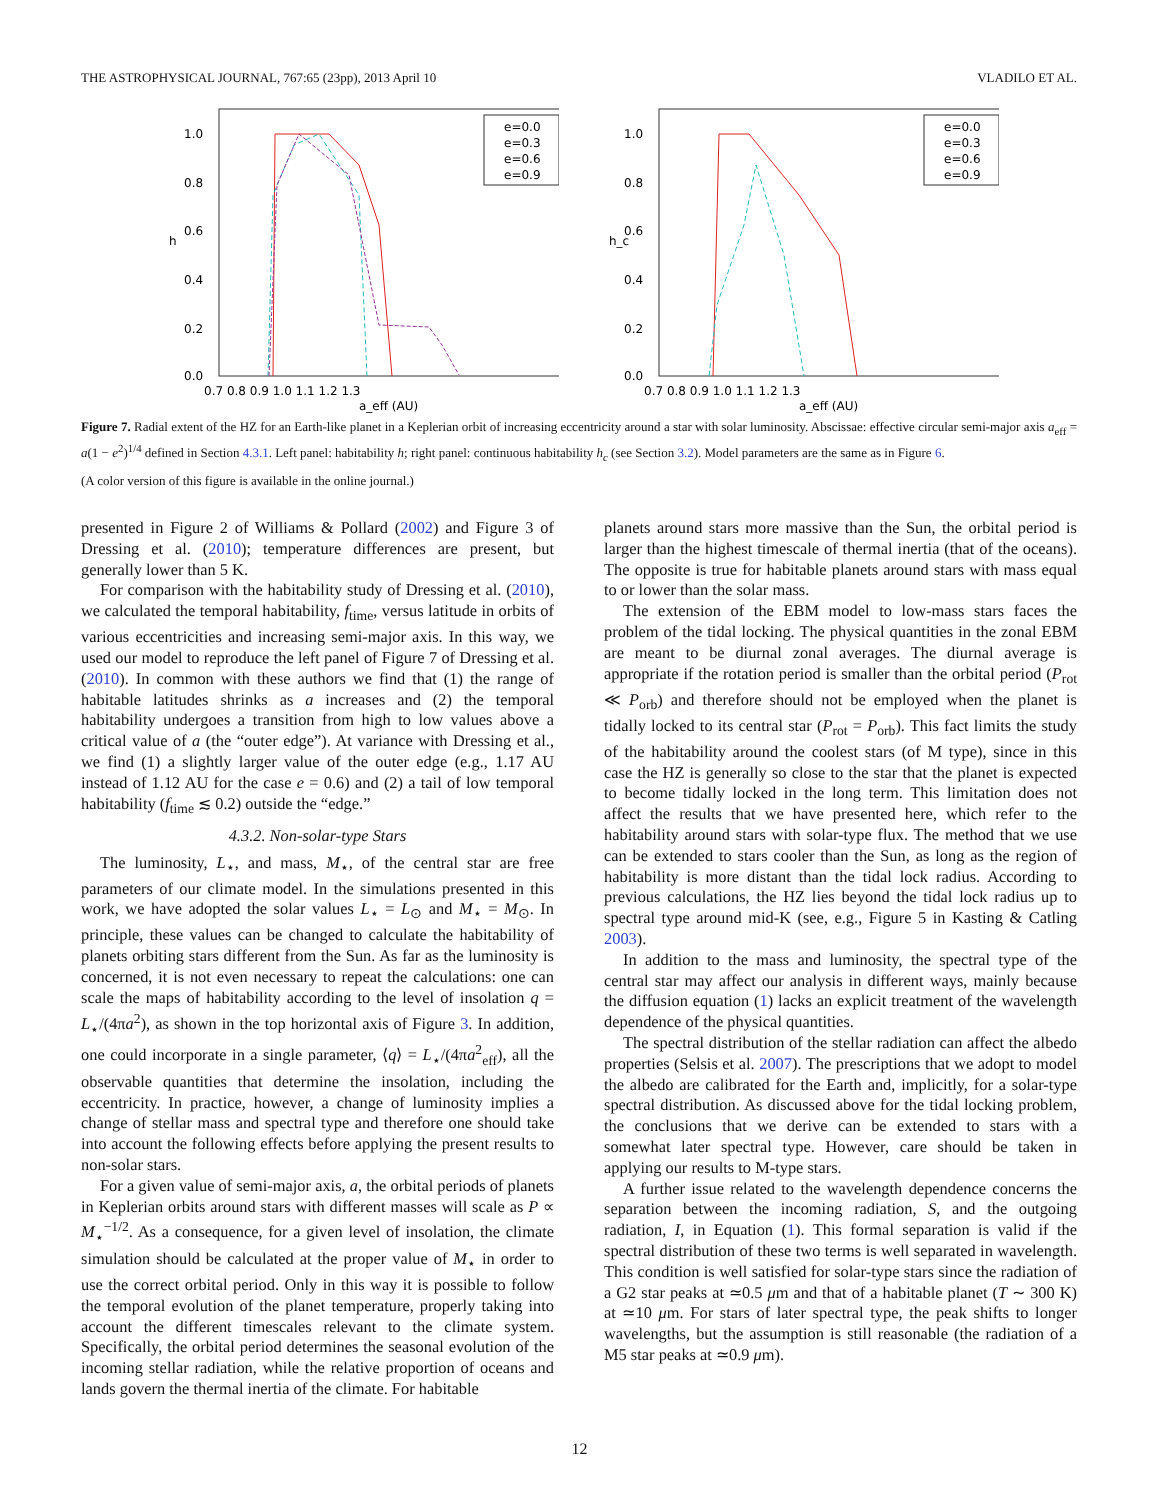THE ASTROPHYSICAL JOURNAL, 767:65 (23pp), 2013 April 10 VLADILO ET AL.
1.0
0.8
0.6
0.4
0.2
0.0
h
0.7 0.8 0.9 1.0 1.1 1.2 1.3
a_eff (AU)
e=0.0
e=0.3
e=0.6
e=0.9
1.0
0.8
0.6
0.4
0.2
0.0
h_c
0.7 0.8 0.9 1.0 1.1 1.2 1.3
a_eff (AU)
e=0.0
e=0.3
e=0.6
e=0.9
Figure 7. Radial extent of the HZ for an Earth-like planet in a Keplerian orbit of increasing eccentricity around a star with solar luminosity. Abscissae: effective circular semi-major axis a<sub>eff</sub> = a(1 − e<sup>2</sup>)<sup>1/4</sup> defined in Section 4.3.1. Left panel: habitability h; right panel: continuous habitability h<sub>c</sub> (see Section 3.2). Model parameters are the same as in Figure 6.
(A color version of this figure is available in the online journal.)
presented in Figure 2 of Williams & Pollard (2002) and Figure 3 of Dressing et al. (2010); temperature differences are present, but generally lower than 5 K.
For comparison with the habitability study of Dressing et al. (2010), we calculated the temporal habitability, f<sub>time</sub>, versus latitude in orbits of various eccentricities and increasing semi-major axis. In this way, we used our model to reproduce the left panel of Figure 7 of Dressing et al. (2010). In common with these authors we find that (1) the range of habitable latitudes shrinks as a increases and (2) the temporal habitability undergoes a transition from high to low values above a critical value of a (the “outer edge”). At variance with Dressing et al., we find (1) a slightly larger value of the outer edge (e.g., 1.17 AU instead of 1.12 AU for the case e = 0.6) and (2) a tail of low temporal habitability (f<sub>time</sub> ≲ 0.2) outside the “edge.”
4.3.2. Non-solar-type Stars
The luminosity, L<sub>⋆</sub>, and mass, M<sub>⋆</sub>, of the central star are free parameters of our climate model. In the simulations presented in this work, we have adopted the solar values L<sub>⋆</sub> = L<sub>⊙</sub> and M<sub>⋆</sub> = M<sub>⊙</sub>. In principle, these values can be changed to calculate the habitability of planets orbiting stars different from the Sun. As far as the luminosity is concerned, it is not even necessary to repeat the calculations: one can scale the maps of habitability according to the level of insolation q = L<sub>⋆</sub>/(4πa<sup>2</sup>), as shown in the top horizontal axis of Figure 3. In addition, one could incorporate in a single parameter, ⟨q⟩ = L<sub>⋆</sub>/(4πa<sup>2</sup><sub>eff</sub>), all the observable quantities that determine the insolation, including the eccentricity. In practice, however, a change of luminosity implies a change of stellar mass and spectral type and therefore one should take into account the following effects before applying the present results to non-solar stars.
For a given value of semi-major axis, a, the orbital periods of planets in Keplerian orbits around stars with different masses will scale as P ∝ M<sub>⋆</sub><sup>−1/2</sup>. As a consequence, for a given level of insolation, the climate simulation should be calculated at the proper value of M<sub>⋆</sub> in order to use the correct orbital period. Only in this way it is possible to follow the temporal evolution of the planet temperature, properly taking into account the different timescales relevant to the climate system. Specifically, the orbital period determines the seasonal evolution of the incoming stellar radiation, while the relative proportion of oceans and lands govern the thermal inertia of the climate. For habitable
planets around stars more massive than the Sun, the orbital period is larger than the highest timescale of thermal inertia (that of the oceans). The opposite is true for habitable planets around stars with mass equal to or lower than the solar mass.
The extension of the EBM model to low-mass stars faces the problem of the tidal locking. The physical quantities in the zonal EBM are meant to be diurnal zonal averages. The diurnal average is appropriate if the rotation period is smaller than the orbital period (P<sub>rot</sub> ≪ P<sub>orb</sub>) and therefore should not be employed when the planet is tidally locked to its central star (P<sub>rot</sub> = P<sub>orb</sub>). This fact limits the study of the habitability around the coolest stars (of M type), since in this case the HZ is generally so close to the star that the planet is expected to become tidally locked in the long term. This limitation does not affect the results that we have presented here, which refer to the habitability around stars with solar-type flux. The method that we use can be extended to stars cooler than the Sun, as long as the region of habitability is more distant than the tidal lock radius. According to previous calculations, the HZ lies beyond the tidal lock radius up to spectral type around mid-K (see, e.g., Figure 5 in Kasting & Catling 2003).
In addition to the mass and luminosity, the spectral type of the central star may affect our analysis in different ways, mainly because the diffusion equation (1) lacks an explicit treatment of the wavelength dependence of the physical quantities.
The spectral distribution of the stellar radiation can affect the albedo properties (Selsis et al. 2007). The prescriptions that we adopt to model the albedo are calibrated for the Earth and, implicitly, for a solar-type spectral distribution. As discussed above for the tidal locking problem, the conclusions that we derive can be extended to stars with a somewhat later spectral type. However, care should be taken in applying our results to M-type stars.
A further issue related to the wavelength dependence concerns the separation between the incoming radiation, S, and the outgoing radiation, I, in Equation (1). This formal separation is valid if the spectral distribution of these two terms is well separated in wavelength. This condition is well satisfied for solar-type stars since the radiation of a G2 star peaks at ≃0.5 μm and that of a habitable planet (T ∼ 300 K) at ≃10 μm. For stars of later spectral type, the peak shifts to longer wavelengths, but the assumption is still reasonable (the radiation of a M5 star peaks at ≃0.9 μm).
12